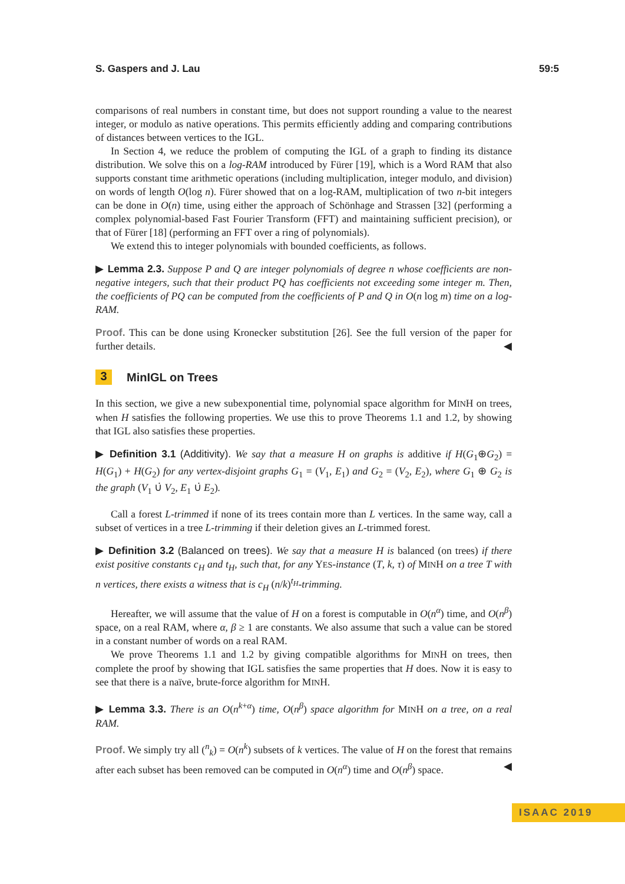S. Gaspers and J. Lau 59:5
comparisons of real numbers in constant time, but does not support rounding a value to the nearest integer, or modulo as native operations. This permits efficiently adding and comparing contributions of distances between vertices to the IGL.
In Section 4, we reduce the problem of computing the IGL of a graph to finding its distance distribution. We solve this on a log-RAM introduced by Fürer [19], which is a Word RAM that also supports constant time arithmetic operations (including multiplication, integer modulo, and division) on words of length O(log n). Fürer showed that on a log-RAM, multiplication of two n-bit integers can be done in O(n) time, using either the approach of Schönhage and Strassen [32] (performing a complex polynomial-based Fast Fourier Transform (FFT) and maintaining sufficient precision), or that of Fürer [18] (performing an FFT over a ring of polynomials).
We extend this to integer polynomials with bounded coefficients, as follows.
▶ Lemma 2.3. Suppose P and Q are integer polynomials of degree n whose coefficients are non-negative integers, such that their product PQ has coefficients not exceeding some integer m. Then, the coefficients of PQ can be computed from the coefficients of P and Q in O(n log m) time on a log-RAM.
Proof. This can be done using Kronecker substitution [26]. See the full version of the paper for further details. ◀
3 MinIGL on Trees
In this section, we give a new subexponential time, polynomial space algorithm for MINH on trees, when H satisfies the following properties. We use this to prove Theorems 1.1 and 1.2, by showing that IGL also satisfies these properties.
▶ Definition 3.1 (Additivity). We say that a measure H on graphs is additive if H(G<sub>1</sub>⊕G<sub>2</sub>) = H(G<sub>1</sub>) + H(G<sub>2</sub>) for any vertex-disjoint graphs G<sub>1</sub> = (V<sub>1</sub>, E<sub>1</sub>) and G<sub>2</sub> = (V<sub>2</sub>, E<sub>2</sub>), where G<sub>1</sub> ⊕ G<sub>2</sub> is the graph (V<sub>1</sub> ∪̇ V<sub>2</sub>, E<sub>1</sub> ∪̇ E<sub>2</sub>).
Call a forest L-trimmed if none of its trees contain more than L vertices. In the same way, call a subset of vertices in a tree L-trimming if their deletion gives an L-trimmed forest.
▶ Definition 3.2 (Balanced on trees). We say that a measure H is balanced (on trees) if there exist positive constants c<sub>H</sub> and t<sub>H</sub>, such that, for any YES-instance (T, k, τ) of MINH on a tree T with n vertices, there exists a witness that is c<sub>H</sub> (n/k)<sup>t<sub>H</sub></sup>-trimming.
Hereafter, we will assume that the value of H on a forest is computable in O(n<sup>α</sup>) time, and O(n<sup>β</sup>) space, on a real RAM, where α, β ≥ 1 are constants. We also assume that such a value can be stored in a constant number of words on a real RAM.
We prove Theorems 1.1 and 1.2 by giving compatible algorithms for MINH on trees, then complete the proof by showing that IGL satisfies the same properties that H does. Now it is easy to see that there is a naïve, brute-force algorithm for MINH.
▶ Lemma 3.3. There is an O(n<sup>k+α</sup>) time, O(n<sup>β</sup>) space algorithm for MINH on a tree, on a real RAM.
Proof. We simply try all (<sup>n</sup><sub>k</sub>) = O(n<sup>k</sup>) subsets of k vertices. The value of H on the forest that remains after each subset has been removed can be computed in O(n<sup>α</sup>) time and O(n<sup>β</sup>) space. ◀
ISAAC 2019